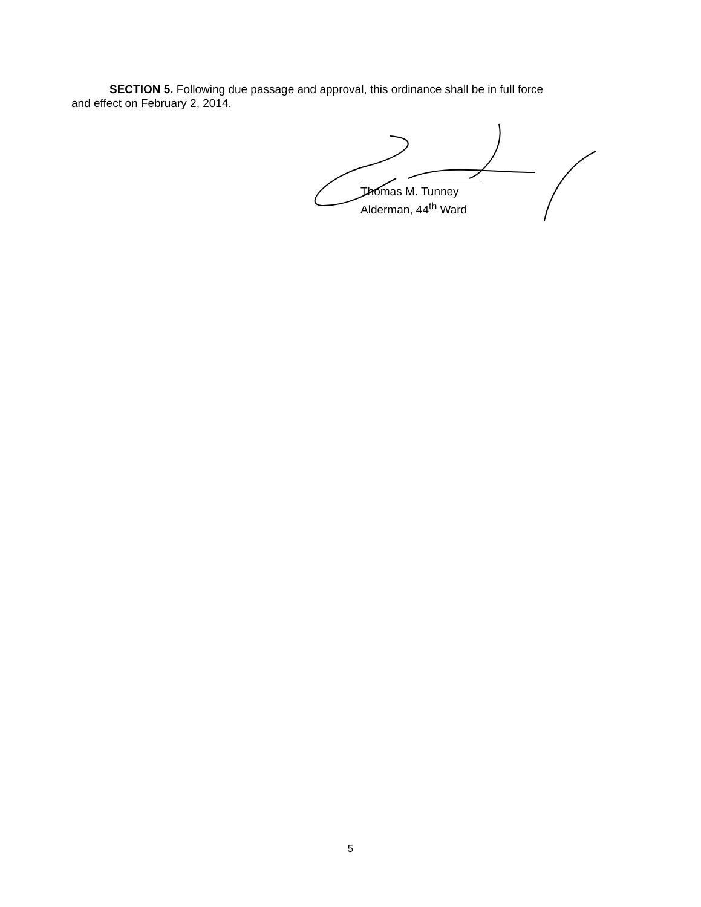SECTION 5. Following due passage and approval, this ordinance shall be in full force
and effect on February 2, 2014.
Thomas M. Tunney
Alderman, 44<sup>th</sup> Ward
5